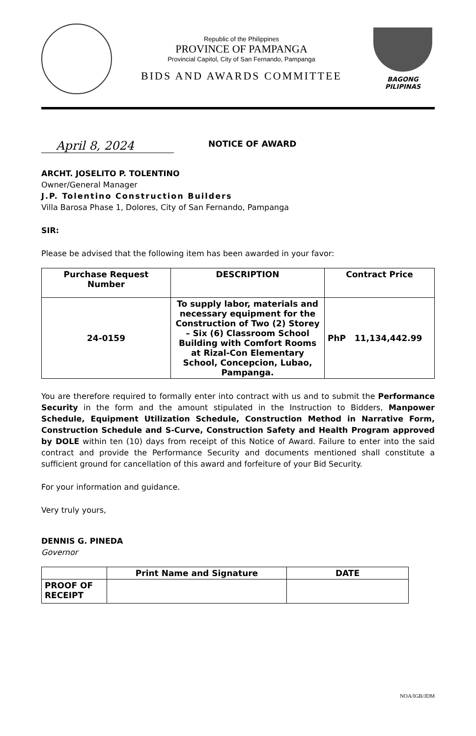Republic of the Philippines
PROVINCE OF PAMPANGA
Provincial Capitol, City of San Fernando, Pampanga
BIDS AND AWARDS COMMITTEE
BAGONG PILIPINAS
April 8, 2024
NOTICE OF AWARD
ARCHT. JOSELITO P. TOLENTINO
Owner/General Manager
J.P. Tolentino Construction Builders
Villa Barosa Phase 1, Dolores, City of San Fernando, Pampanga
SIR:
Please be advised that the following item has been awarded in your favor:
| Purchase Request Number | DESCRIPTION | Contract Price |
| --- | --- | --- |
| 24-0159 | To supply labor, materials and necessary equipment for the Construction of Two (2) Storey – Six (6) Classroom School Building with Comfort Rooms at Rizal-Con Elementary School, Concepcion, Lubao, Pampanga. | PhP 11,134,442.99 |
You are therefore required to formally enter into contract with us and to submit the Performance Security in the form and the amount stipulated in the Instruction to Bidders, Manpower Schedule, Equipment Utilization Schedule, Construction Method in Narrative Form, Construction Schedule and S-Curve, Construction Safety and Health Program approved by DOLE within ten (10) days from receipt of this Notice of Award. Failure to enter into the said contract and provide the Performance Security and documents mentioned shall constitute a sufficient ground for cancellation of this award and forfeiture of your Bid Security.
For your information and guidance.
Very truly yours,
DENNIS G. PINEDA
Governor
| | Print Name and Signature | DATE |
| PROOF OF RECEIPT | | |
NOA/IGB/JDM